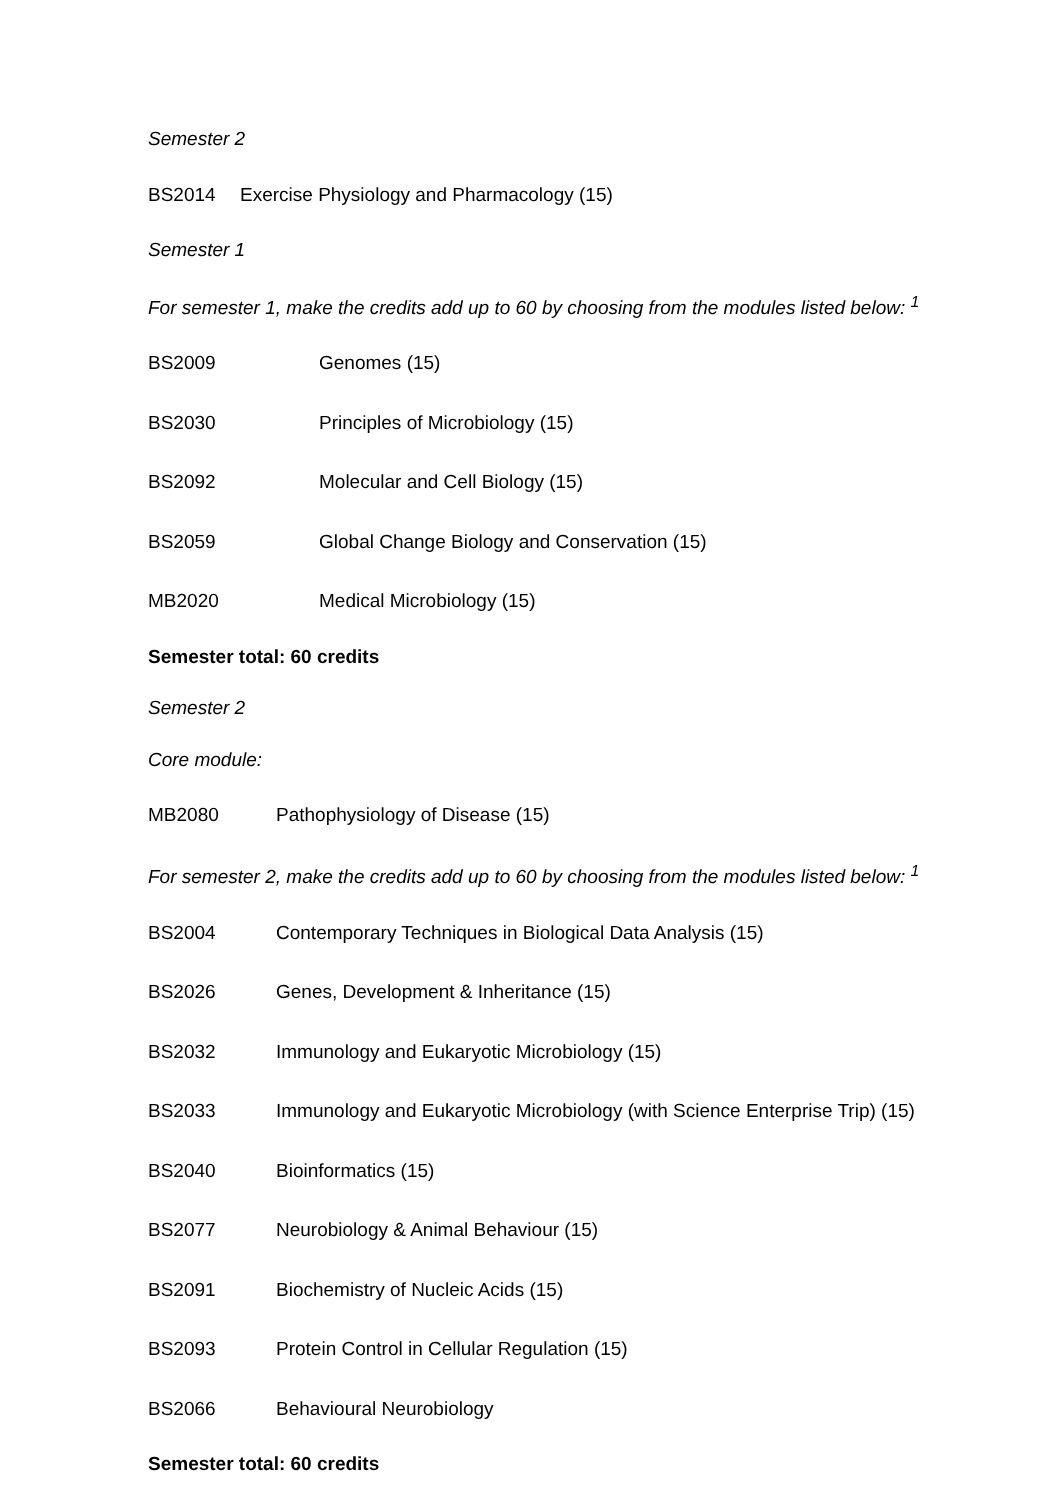Semester 2
BS2014 Exercise Physiology and Pharmacology (15)
Semester 1
For semester 1, make the credits add up to 60 by choosing from the modules listed below: <sup>1</sup>
BS2009 Genomes (15)
BS2030 Principles of Microbiology (15)
BS2092 Molecular and Cell Biology (15)
BS2059 Global Change Biology and Conservation (15)
MB2020 Medical Microbiology (15)
Semester total: 60 credits
Semester 2
Core module:
MB2080 Pathophysiology of Disease (15)
For semester 2, make the credits add up to 60 by choosing from the modules listed below: <sup>1</sup>
BS2004 Contemporary Techniques in Biological Data Analysis (15)
BS2026 Genes, Development & Inheritance (15)
BS2032 Immunology and Eukaryotic Microbiology (15)
BS2033 Immunology and Eukaryotic Microbiology (with Science Enterprise Trip) (15)
BS2040 Bioinformatics (15)
BS2077 Neurobiology & Animal Behaviour (15)
BS2091 Biochemistry of Nucleic Acids (15)
BS2093 Protein Control in Cellular Regulation (15)
BS2066 Behavioural Neurobiology
Semester total: 60 credits